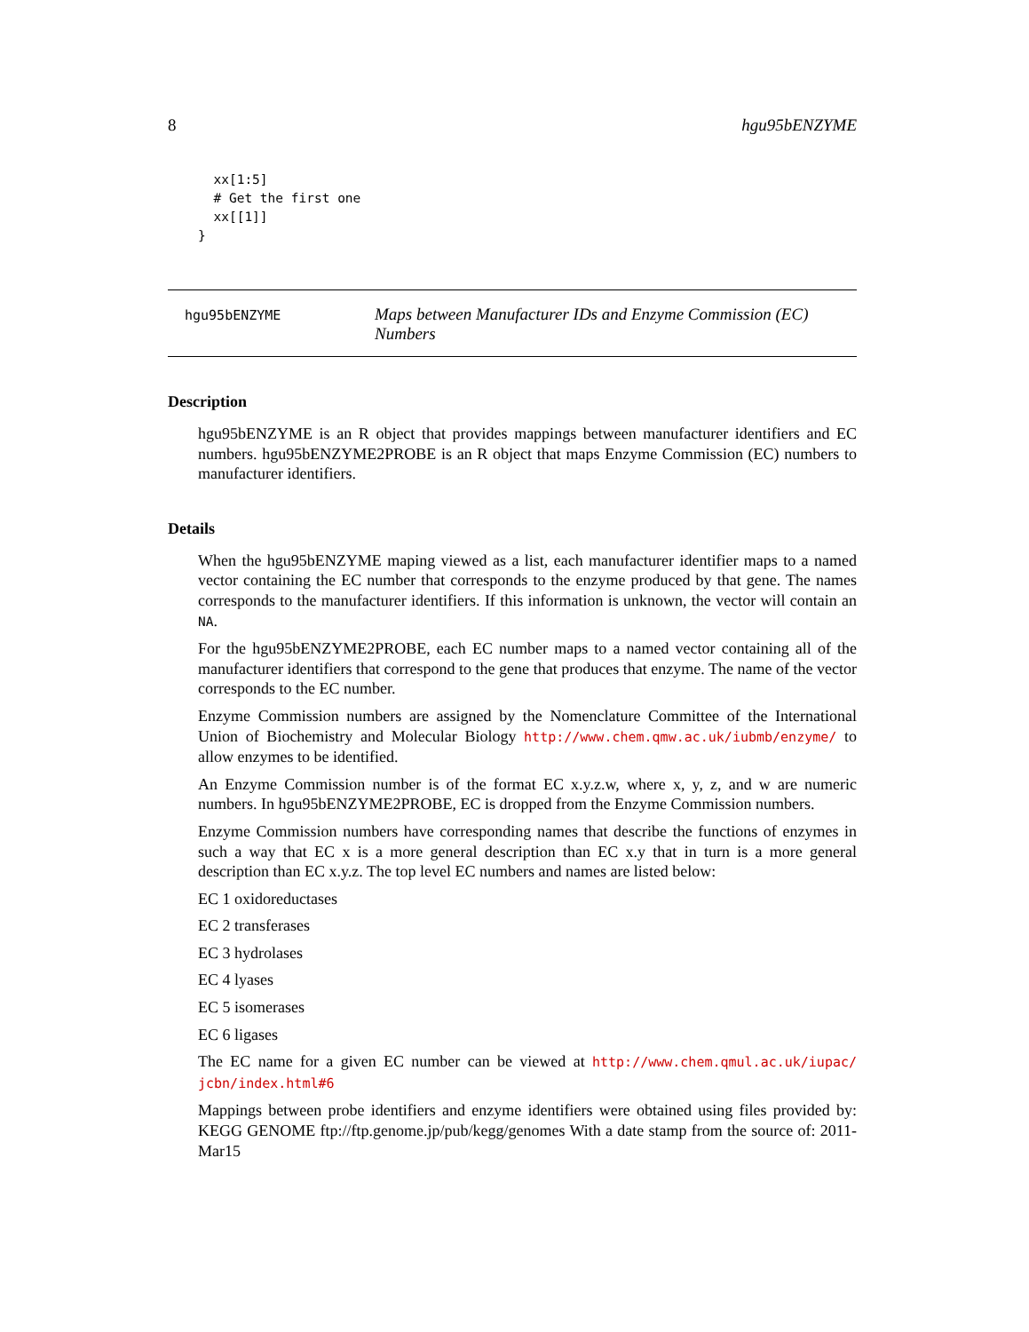8 hgu95bENZYME
  xx[1:5]
  # Get the first one
  xx[[1]]
}
hgu95bENZYME
Maps between Manufacturer IDs and Enzyme Commission (EC) Numbers
Description
hgu95bENZYME is an R object that provides mappings between manufacturer identifiers and EC numbers. hgu95bENZYME2PROBE is an R object that maps Enzyme Commission (EC) numbers to manufacturer identifiers.
Details
When the hgu95bENZYME maping viewed as a list, each manufacturer identifier maps to a named vector containing the EC number that corresponds to the enzyme produced by that gene. The names corresponds to the manufacturer identifiers. If this information is unknown, the vector will contain an NA.
For the hgu95bENZYME2PROBE, each EC number maps to a named vector containing all of the manufacturer identifiers that correspond to the gene that produces that enzyme. The name of the vector corresponds to the EC number.
Enzyme Commission numbers are assigned by the Nomenclature Committee of the International Union of Biochemistry and Molecular Biology http://www.chem.qmw.ac.uk/iubmb/enzyme/ to allow enzymes to be identified.
An Enzyme Commission number is of the format EC x.y.z.w, where x, y, z, and w are numeric numbers. In hgu95bENZYME2PROBE, EC is dropped from the Enzyme Commission numbers.
Enzyme Commission numbers have corresponding names that describe the functions of enzymes in such a way that EC x is a more general description than EC x.y that in turn is a more general description than EC x.y.z. The top level EC numbers and names are listed below:
EC 1 oxidoreductases
EC 2 transferases
EC 3 hydrolases
EC 4 lyases
EC 5 isomerases
EC 6 ligases
The EC name for a given EC number can be viewed at http://www.chem.qmul.ac.uk/iupac/ jcbn/index.html#6
Mappings between probe identifiers and enzyme identifiers were obtained using files provided by: KEGG GENOME ftp://ftp.genome.jp/pub/kegg/genomes With a date stamp from the source of: 2011-Mar15